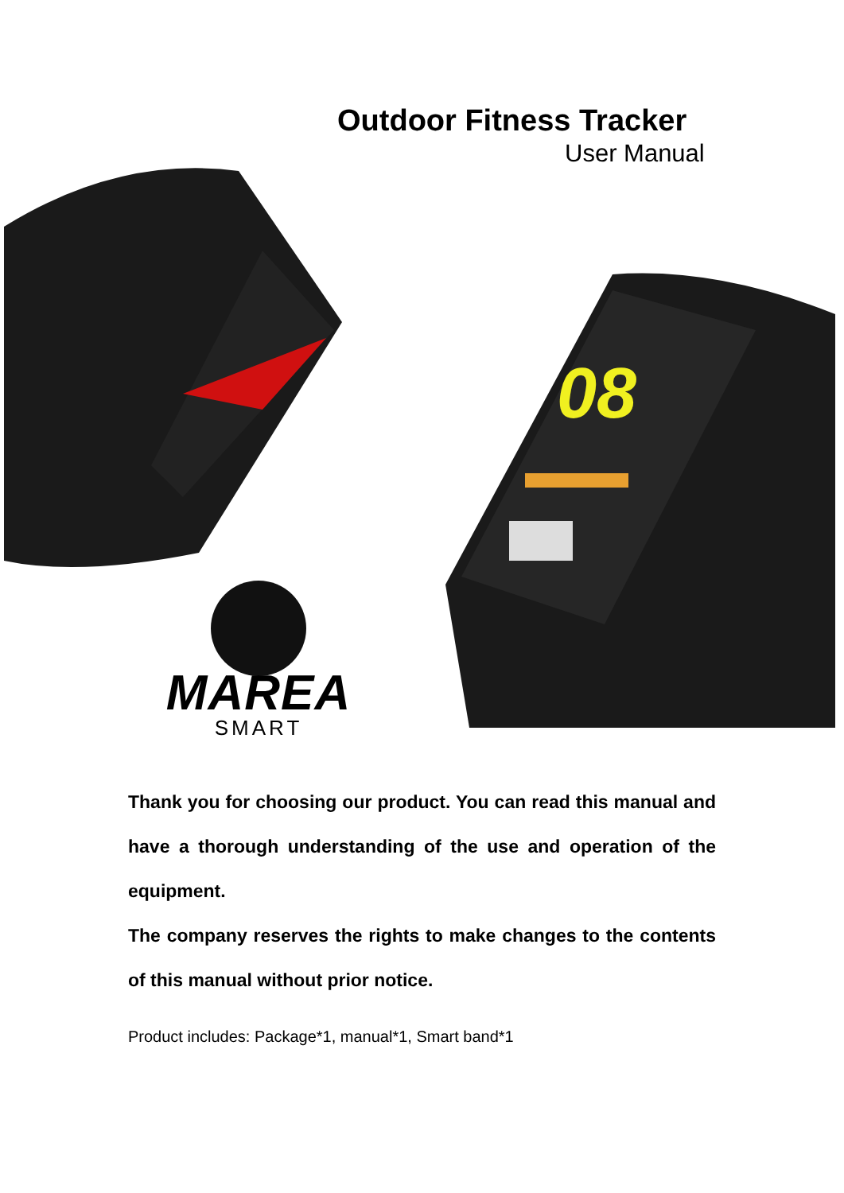Outdoor Fitness Tracker
User Manual
08
MAREA
SMART
Thank you for choosing our product. You can read this manual and have a thorough understanding of the use and operation of the equipment.
The company reserves the rights to make changes to the contents of this manual without prior notice.
Product includes: Package*1, manual*1, Smart band*1